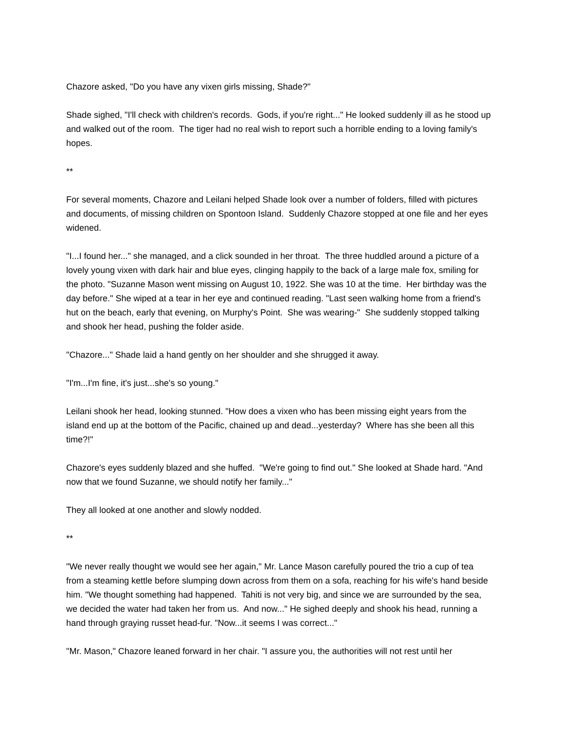Chazore asked, "Do you have any vixen girls missing, Shade?"
Shade sighed, "I'll check with children's records. Gods, if you're right..." He looked suddenly ill as he stood up and walked out of the room. The tiger had no real wish to report such a horrible ending to a loving family's hopes.
**
For several moments, Chazore and Leilani helped Shade look over a number of folders, filled with pictures and documents, of missing children on Spontoon Island. Suddenly Chazore stopped at one file and her eyes widened.
"I...I found her..." she managed, and a click sounded in her throat. The three huddled around a picture of a lovely young vixen with dark hair and blue eyes, clinging happily to the back of a large male fox, smiling for the photo. "Suzanne Mason went missing on August 10, 1922. She was 10 at the time. Her birthday was the day before." She wiped at a tear in her eye and continued reading. "Last seen walking home from a friend's hut on the beach, early that evening, on Murphy's Point. She was wearing-" She suddenly stopped talking and shook her head, pushing the folder aside.
"Chazore..." Shade laid a hand gently on her shoulder and she shrugged it away.
"I'm...I'm fine, it's just...she's so young."
Leilani shook her head, looking stunned. "How does a vixen who has been missing eight years from the island end up at the bottom of the Pacific, chained up and dead...yesterday? Where has she been all this time?!"
Chazore's eyes suddenly blazed and she huffed. "We're going to find out." She looked at Shade hard. "And now that we found Suzanne, we should notify her family..."
They all looked at one another and slowly nodded.
**
"We never really thought we would see her again," Mr. Lance Mason carefully poured the trio a cup of tea from a steaming kettle before slumping down across from them on a sofa, reaching for his wife's hand beside him. "We thought something had happened. Tahiti is not very big, and since we are surrounded by the sea, we decided the water had taken her from us. And now..." He sighed deeply and shook his head, running a hand through graying russet head-fur. "Now...it seems I was correct..."
"Mr. Mason," Chazore leaned forward in her chair. "I assure you, the authorities will not rest until her